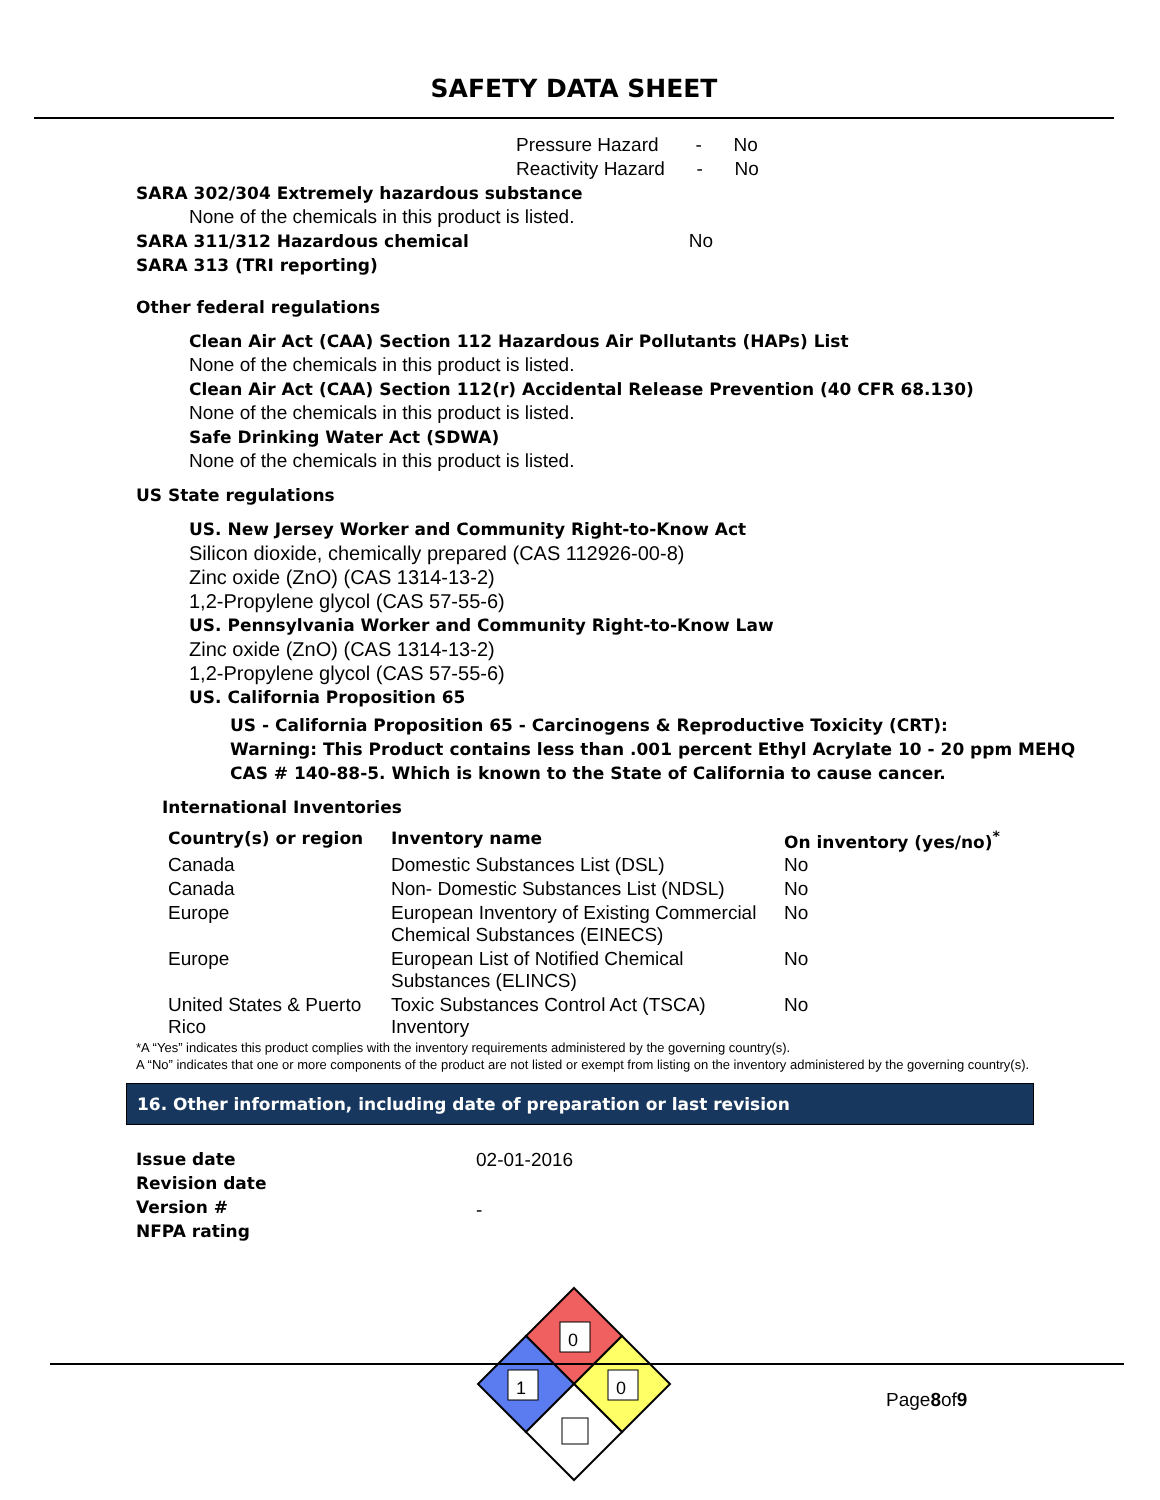SAFETY DATA SHEET
Pressure Hazard - No
Reactivity Hazard - No
SARA 302/304 Extremely hazardous substance
None of the chemicals in this product is listed.
SARA 311/312 Hazardous chemical No
SARA 313 (TRI reporting)
Other federal regulations
Clean Air Act (CAA) Section 112 Hazardous Air Pollutants (HAPs) List
None of the chemicals in this product is listed.
Clean Air Act (CAA) Section 112(r) Accidental Release Prevention (40 CFR 68.130)
None of the chemicals in this product is listed.
Safe Drinking Water Act (SDWA)
None of the chemicals in this product is listed.
US State regulations
US. New Jersey Worker and Community Right-to-Know Act
Silicon dioxide, chemically prepared (CAS 112926-00-8)
Zinc oxide (ZnO) (CAS 1314-13-2)
1,2-Propylene glycol (CAS 57-55-6)
US. Pennsylvania Worker and Community Right-to-Know Law
Zinc oxide (ZnO) (CAS 1314-13-2)
1,2-Propylene glycol (CAS 57-55-6)
US. California Proposition 65
US - California Proposition 65 - Carcinogens & Reproductive Toxicity (CRT):
Warning: This Product contains less than .001 percent Ethyl Acrylate 10 - 20 ppm MEHQ
CAS # 140-88-5. Which is known to the State of California to cause cancer.
International Inventories
| Country(s) or region | Inventory name | On inventory (yes/no)<sup>*</sup> |
| --- | --- | --- |
| Canada | Domestic Substances List (DSL) | No |
| Canada | Non- Domestic Substances List (NDSL) | No |
| Europe | European Inventory of Existing Commercial Chemical Substances (EINECS) | No |
| Europe | European List of Notified Chemical Substances (ELINCS) | No |
| United States & Puerto Rico | Toxic Substances Control Act (TSCA) Inventory | No |
*A “Yes” indicates this product complies with the inventory requirements administered by the governing country(s).
A “No” indicates that one or more components of the product are not listed or exempt from listing on the inventory administered by the governing country(s).
16. Other information, including date of preparation or last revision
Issue date
Revision date
Version #
NFPA rating
02-01-2016
-
0
1
0
Page8of9